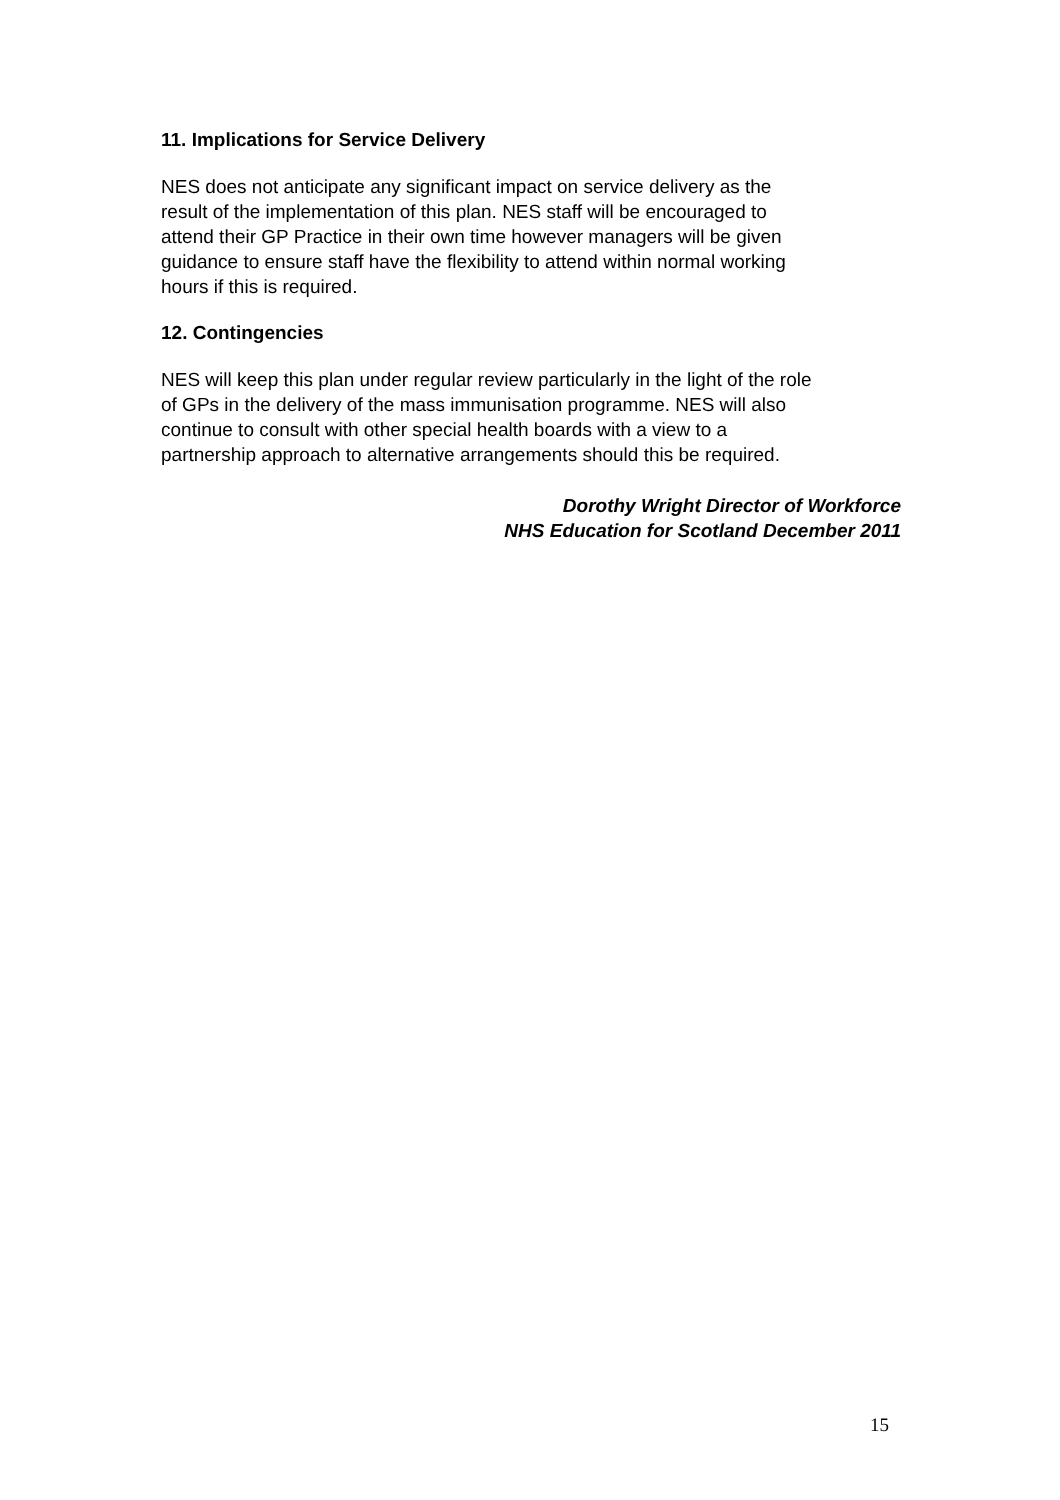11. Implications for Service Delivery
NES does not anticipate any significant impact on service delivery as the
result of the implementation of this plan. NES staff will be encouraged to
attend their GP Practice in their own time however managers will be given
guidance to ensure staff have the flexibility to attend within normal working
hours if this is required.
12. Contingencies
NES will keep this plan under regular review particularly in the light of the role
of GPs in the delivery of the mass immunisation programme. NES will also
continue to consult with other special health boards with a view to a
partnership approach to alternative arrangements should this be required.
Dorothy Wright Director of Workforce
NHS Education for Scotland December 2011
15